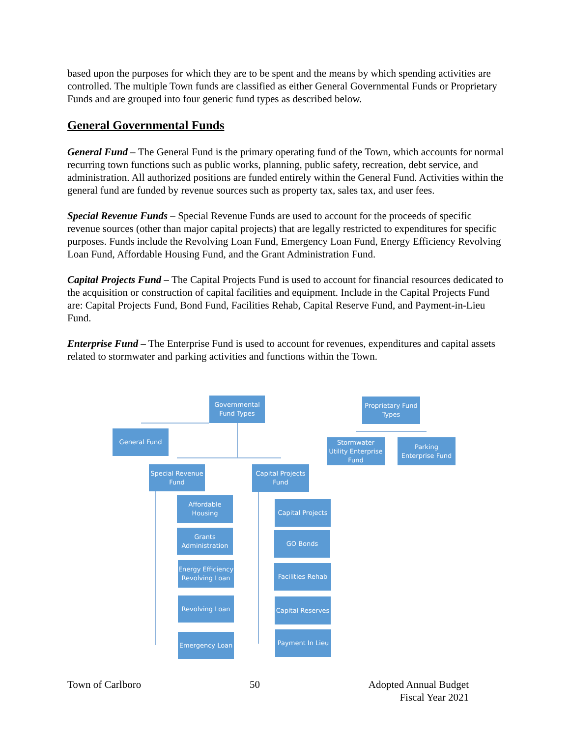based upon the purposes for which they are to be spent and the means by which spending activities are controlled. The multiple Town funds are classified as either General Governmental Funds or Proprietary Funds and are grouped into four generic fund types as described below.
General Governmental Funds
General Fund – The General Fund is the primary operating fund of the Town, which accounts for normal recurring town functions such as public works, planning, public safety, recreation, debt service, and administration. All authorized positions are funded entirely within the General Fund. Activities within the general fund are funded by revenue sources such as property tax, sales tax, and user fees.
Special Revenue Funds – Special Revenue Funds are used to account for the proceeds of specific revenue sources (other than major capital projects) that are legally restricted to expenditures for specific purposes. Funds include the Revolving Loan Fund, Emergency Loan Fund, Energy Efficiency Revolving Loan Fund, Affordable Housing Fund, and the Grant Administration Fund.
Capital Projects Fund – The Capital Projects Fund is used to account for financial resources dedicated to the acquisition or construction of capital facilities and equipment. Include in the Capital Projects Fund are: Capital Projects Fund, Bond Fund, Facilities Rehab, Capital Reserve Fund, and Payment-in-Lieu Fund.
Enterprise Fund – The Enterprise Fund is used to account for revenues, expenditures and capital assets related to stormwater and parking activities and functions within the Town.
Governmental Fund Types
General Fund
Special Revenue Fund
Capital Projects Fund
Proprietary Fund Types
Stormwater Utility Enterprise Fund
Parking Enterprise Fund
Affordable Housing
Grants Administration
Energy Efficiency Revolving Loan
Revolving Loan
Emergency Loan
Capital Projects
GO Bonds
Facilities Rehab
Capital Reserves
Payment In Lieu
Town of Carlboro 50 Adopted Annual Budget
Fiscal Year 2021